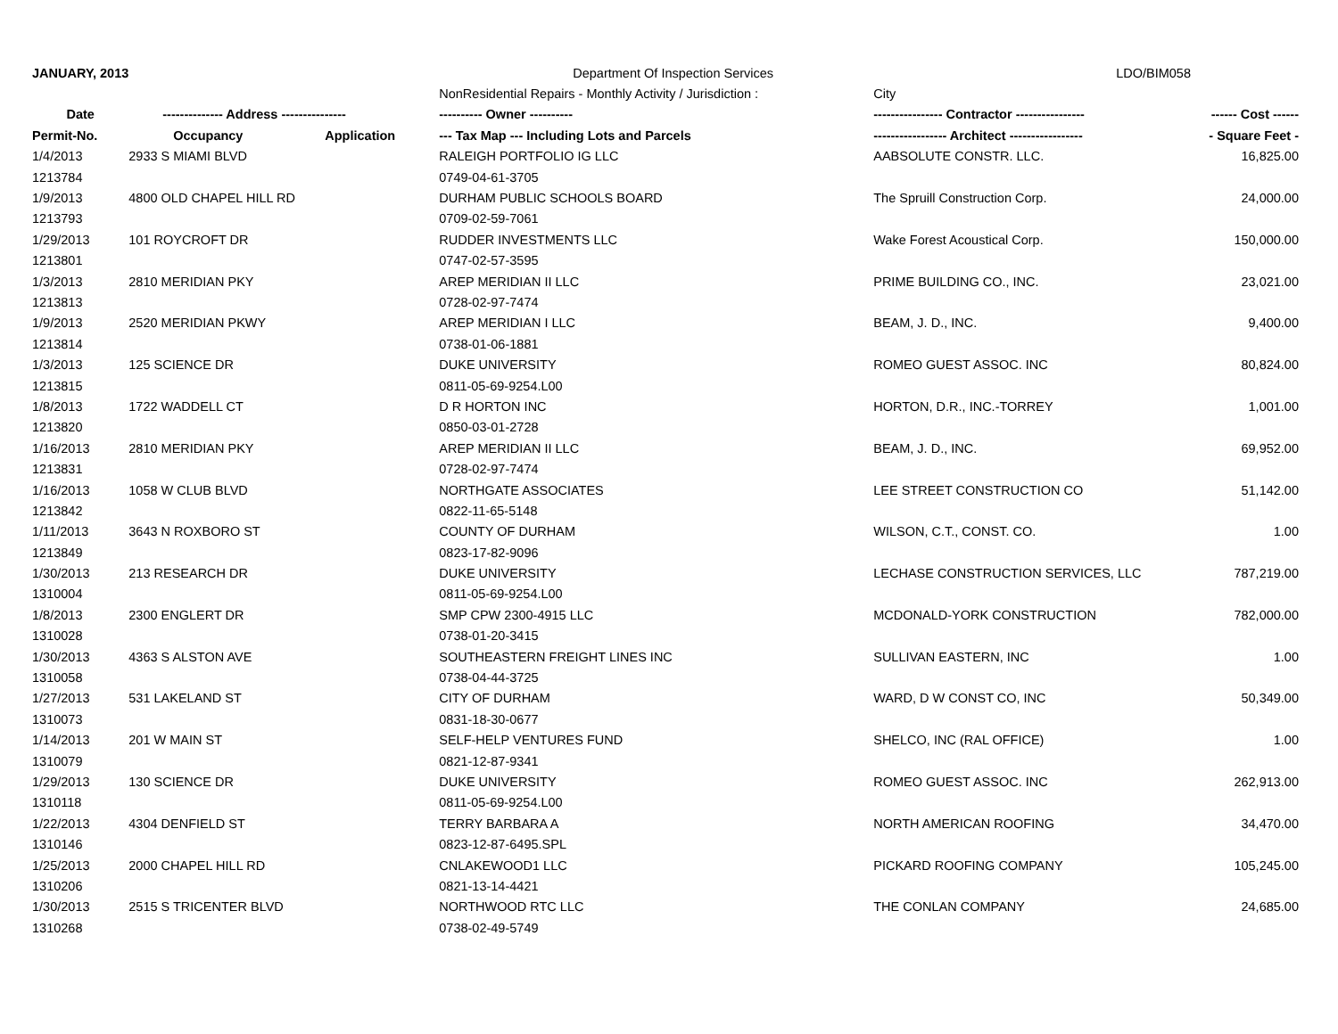| JANUARY, 2013 | | | Department Of Inspection Services LDO/BIM058 | | |
| | | | NonResidential Repairs - Monthly Activity / Jurisdiction : | City | |
| Date | -------------- Address --------------- | | ---------- Owner ---------- | ---------------- Contractor ---------------- | ------ Cost ------ |
| Permit-No. | Occupancy | Application | --- Tax Map --- Including Lots and Parcels | ----------------- Architect ----------------- | - Square Feet - |
| 1/4/2013 | 2933 S MIAMI BLVD | | RALEIGH PORTFOLIO IG LLC | AABSOLUTE CONSTR. LLC. | 16,825.00 |
| 1213784 | | | 0749-04-61-3705 | | |
| 1/9/2013 | 4800 OLD CHAPEL HILL RD | | DURHAM PUBLIC SCHOOLS BOARD | The Spruill Construction Corp. | 24,000.00 |
| 1213793 | | | 0709-02-59-7061 | | |
| 1/29/2013 | 101 ROYCROFT DR | | RUDDER INVESTMENTS LLC | Wake Forest Acoustical Corp. | 150,000.00 |
| 1213801 | | | 0747-02-57-3595 | | |
| 1/3/2013 | 2810 MERIDIAN PKY | | AREP MERIDIAN II LLC | PRIME BUILDING CO., INC. | 23,021.00 |
| 1213813 | | | 0728-02-97-7474 | | |
| 1/9/2013 | 2520 MERIDIAN PKWY | | AREP MERIDIAN I LLC | BEAM, J. D., INC. | 9,400.00 |
| 1213814 | | | 0738-01-06-1881 | | |
| 1/3/2013 | 125 SCIENCE DR | | DUKE UNIVERSITY | ROMEO GUEST ASSOC. INC | 80,824.00 |
| 1213815 | | | 0811-05-69-9254.L00 | | |
| 1/8/2013 | 1722 WADDELL CT | | D R HORTON INC | HORTON, D.R., INC.-TORREY | 1,001.00 |
| 1213820 | | | 0850-03-01-2728 | | |
| 1/16/2013 | 2810 MERIDIAN PKY | | AREP MERIDIAN II LLC | BEAM, J. D., INC. | 69,952.00 |
| 1213831 | | | 0728-02-97-7474 | | |
| 1/16/2013 | 1058 W CLUB BLVD | | NORTHGATE ASSOCIATES | LEE STREET CONSTRUCTION CO | 51,142.00 |
| 1213842 | | | 0822-11-65-5148 | | |
| 1/11/2013 | 3643 N ROXBORO ST | | COUNTY OF DURHAM | WILSON, C.T., CONST. CO. | 1.00 |
| 1213849 | | | 0823-17-82-9096 | | |
| 1/30/2013 | 213 RESEARCH DR | | DUKE UNIVERSITY | LECHASE CONSTRUCTION SERVICES, LLC | 787,219.00 |
| 1310004 | | | 0811-05-69-9254.L00 | | |
| 1/8/2013 | 2300 ENGLERT DR | | SMP CPW 2300-4915 LLC | MCDONALD-YORK CONSTRUCTION | 782,000.00 |
| 1310028 | | | 0738-01-20-3415 | | |
| 1/30/2013 | 4363 S ALSTON AVE | | SOUTHEASTERN FREIGHT LINES INC | SULLIVAN EASTERN, INC | 1.00 |
| 1310058 | | | 0738-04-44-3725 | | |
| 1/27/2013 | 531 LAKELAND ST | | CITY OF DURHAM | WARD, D W CONST CO, INC | 50,349.00 |
| 1310073 | | | 0831-18-30-0677 | | |
| 1/14/2013 | 201 W MAIN ST | | SELF-HELP VENTURES FUND | SHELCO, INC (RAL OFFICE) | 1.00 |
| 1310079 | | | 0821-12-87-9341 | | |
| 1/29/2013 | 130 SCIENCE DR | | DUKE UNIVERSITY | ROMEO GUEST ASSOC. INC | 262,913.00 |
| 1310118 | | | 0811-05-69-9254.L00 | | |
| 1/22/2013 | 4304 DENFIELD ST | | TERRY BARBARA A | NORTH AMERICAN ROOFING | 34,470.00 |
| 1310146 | | | 0823-12-87-6495.SPL | | |
| 1/25/2013 | 2000 CHAPEL HILL RD | | CNLAKEWOOD1 LLC | PICKARD ROOFING COMPANY | 105,245.00 |
| 1310206 | | | 0821-13-14-4421 | | |
| 1/30/2013 | 2515 S TRICENTER BLVD | | NORTHWOOD RTC LLC | THE CONLAN COMPANY | 24,685.00 |
| 1310268 | | | 0738-02-49-5749 | | |